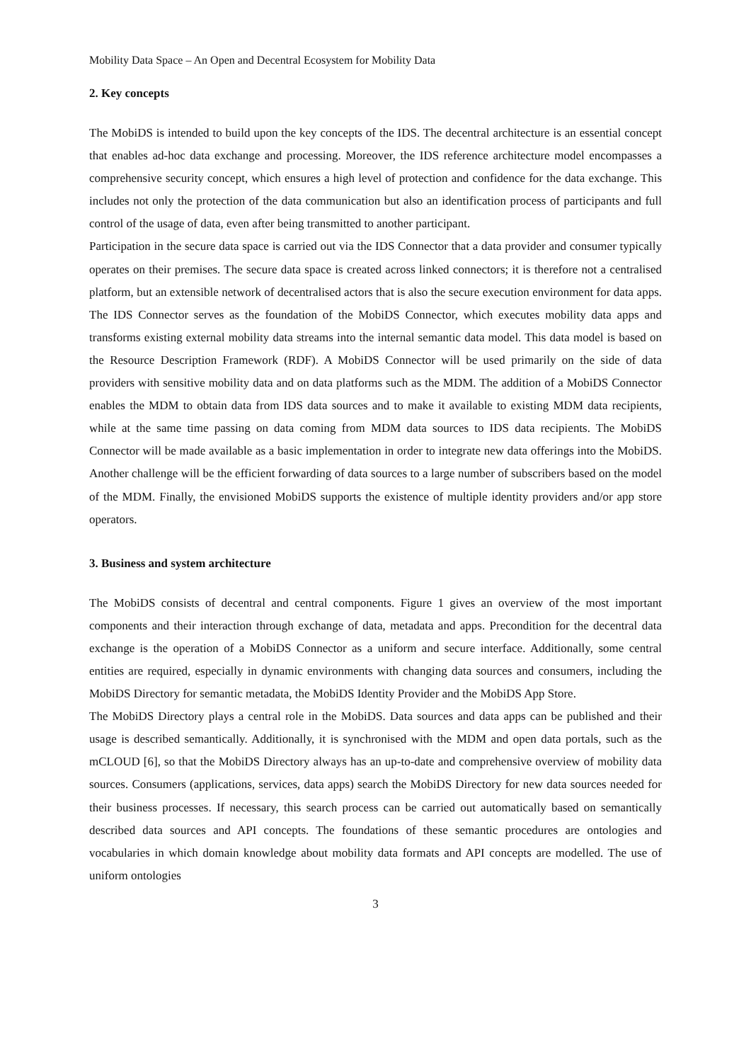Mobility Data Space – An Open and Decentral Ecosystem for Mobility Data
2. Key concepts
The MobiDS is intended to build upon the key concepts of the IDS. The decentral architecture is an essential concept that enables ad-hoc data exchange and processing. Moreover, the IDS reference architecture model encompasses a comprehensive security concept, which ensures a high level of protection and confidence for the data exchange. This includes not only the protection of the data communication but also an identification process of participants and full control of the usage of data, even after being transmitted to another participant.
Participation in the secure data space is carried out via the IDS Connector that a data provider and consumer typically operates on their premises. The secure data space is created across linked connectors; it is therefore not a centralised platform, but an extensible network of decentralised actors that is also the secure execution environment for data apps. The IDS Connector serves as the foundation of the MobiDS Connector, which executes mobility data apps and transforms existing external mobility data streams into the internal semantic data model. This data model is based on the Resource Description Framework (RDF). A MobiDS Connector will be used primarily on the side of data providers with sensitive mobility data and on data platforms such as the MDM. The addition of a MobiDS Connector enables the MDM to obtain data from IDS data sources and to make it available to existing MDM data recipients, while at the same time passing on data coming from MDM data sources to IDS data recipients. The MobiDS Connector will be made available as a basic implementation in order to integrate new data offerings into the MobiDS. Another challenge will be the efficient forwarding of data sources to a large number of subscribers based on the model of the MDM. Finally, the envisioned MobiDS supports the existence of multiple identity providers and/or app store operators.
3. Business and system architecture
The MobiDS consists of decentral and central components. Figure 1 gives an overview of the most important components and their interaction through exchange of data, metadata and apps. Precondition for the decentral data exchange is the operation of a MobiDS Connector as a uniform and secure interface. Additionally, some central entities are required, especially in dynamic environments with changing data sources and consumers, including the MobiDS Directory for semantic metadata, the MobiDS Identity Provider and the MobiDS App Store.
The MobiDS Directory plays a central role in the MobiDS. Data sources and data apps can be published and their usage is described semantically. Additionally, it is synchronised with the MDM and open data portals, such as the mCLOUD [6], so that the MobiDS Directory always has an up-to-date and comprehensive overview of mobility data sources. Consumers (applications, services, data apps) search the MobiDS Directory for new data sources needed for their business processes. If necessary, this search process can be carried out automatically based on semantically described data sources and API concepts. The foundations of these semantic procedures are ontologies and vocabularies in which domain knowledge about mobility data formats and API concepts are modelled. The use of uniform ontologies
3